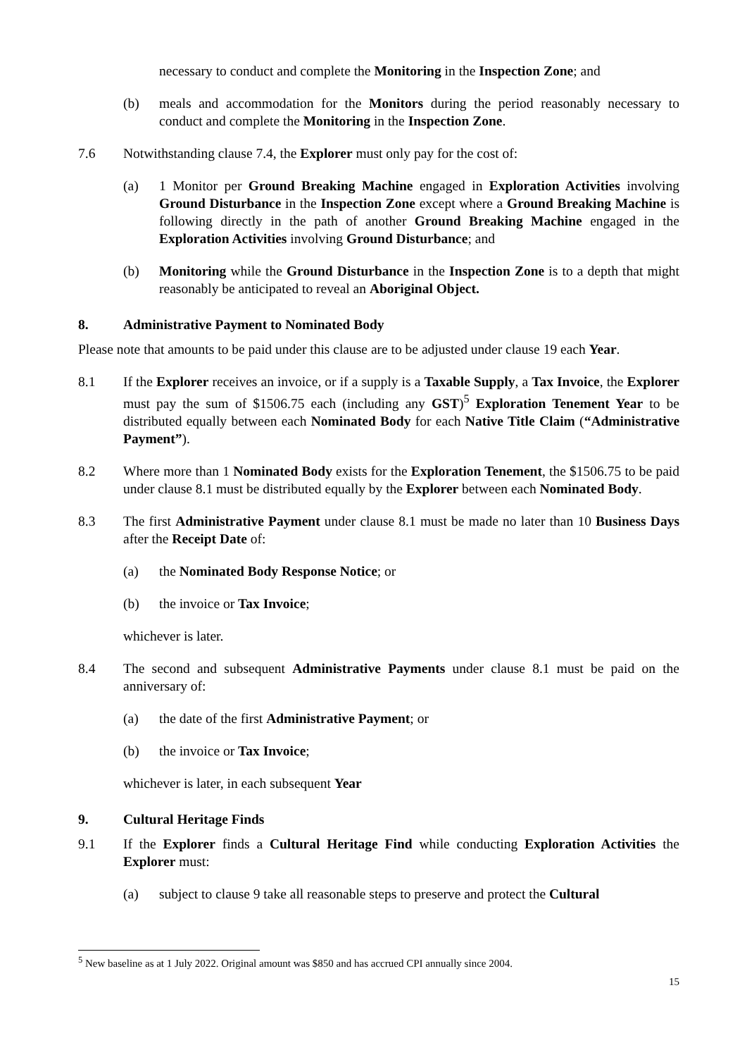necessary to conduct and complete the Monitoring in the Inspection Zone; and
(b) meals and accommodation for the Monitors during the period reasonably necessary to conduct and complete the Monitoring in the Inspection Zone.
7.6 Notwithstanding clause 7.4, the Explorer must only pay for the cost of:
(a) 1 Monitor per Ground Breaking Machine engaged in Exploration Activities involving Ground Disturbance in the Inspection Zone except where a Ground Breaking Machine is following directly in the path of another Ground Breaking Machine engaged in the Exploration Activities involving Ground Disturbance; and
(b) Monitoring while the Ground Disturbance in the Inspection Zone is to a depth that might reasonably be anticipated to reveal an Aboriginal Object.
8. Administrative Payment to Nominated Body
Please note that amounts to be paid under this clause are to be adjusted under clause 19 each Year.
8.1 If the Explorer receives an invoice, or if a supply is a Taxable Supply, a Tax Invoice, the Explorer must pay the sum of $1506.75 each (including any GST)<sup>5</sup> Exploration Tenement Year to be distributed equally between each Nominated Body for each Native Title Claim (“Administrative Payment”).
8.2 Where more than 1 Nominated Body exists for the Exploration Tenement, the $1506.75 to be paid under clause 8.1 must be distributed equally by the Explorer between each Nominated Body.
8.3 The first Administrative Payment under clause 8.1 must be made no later than 10 Business Days after the Receipt Date of:
(a) the Nominated Body Response Notice; or
(b) the invoice or Tax Invoice;
whichever is later.
8.4 The second and subsequent Administrative Payments under clause 8.1 must be paid on the anniversary of:
(a) the date of the first Administrative Payment; or
(b) the invoice or Tax Invoice;
whichever is later, in each subsequent Year
9. Cultural Heritage Finds
9.1 If the Explorer finds a Cultural Heritage Find while conducting Exploration Activities the Explorer must:
(a) subject to clause 9 take all reasonable steps to preserve and protect the Cultural
<sup>5</sup> New baseline as at 1 July 2022. Original amount was $850 and has accrued CPI annually since 2004.
15